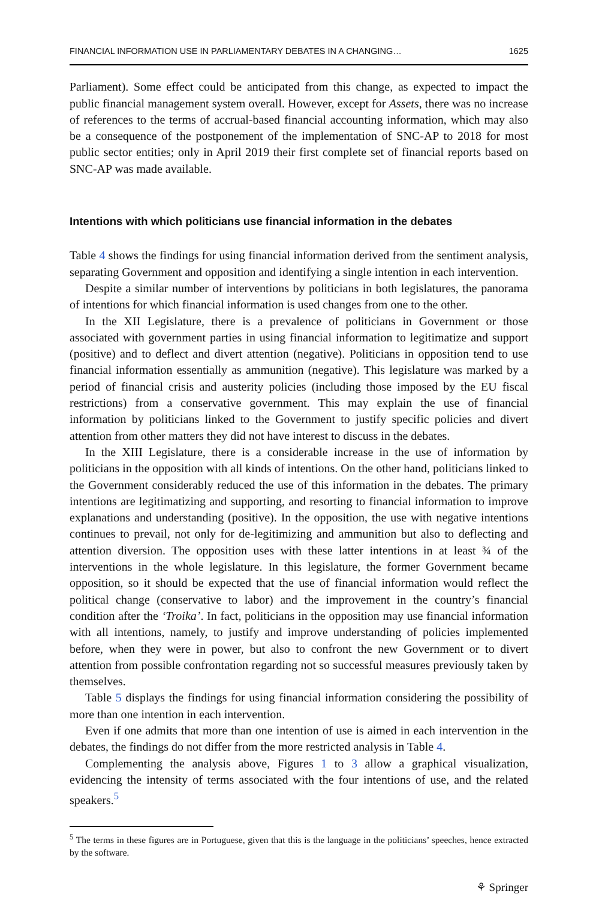FINANCIAL INFORMATION USE IN PARLIAMENTARY DEBATES IN A CHANGING… 1625
Parliament). Some effect could be anticipated from this change, as expected to impact the public financial management system overall. However, except for Assets, there was no increase of references to the terms of accrual-based financial accounting information, which may also be a consequence of the postponement of the implementation of SNC-AP to 2018 for most public sector entities; only in April 2019 their first complete set of financial reports based on SNC-AP was made available.
Intentions with which politicians use financial information in the debates
Table 4 shows the findings for using financial information derived from the sentiment analysis, separating Government and opposition and identifying a single intention in each intervention.
Despite a similar number of interventions by politicians in both legislatures, the panorama of intentions for which financial information is used changes from one to the other.
In the XII Legislature, there is a prevalence of politicians in Government or those associated with government parties in using financial information to legitimatize and support (positive) and to deflect and divert attention (negative). Politicians in opposition tend to use financial information essentially as ammunition (negative). This legislature was marked by a period of financial crisis and austerity policies (including those imposed by the EU fiscal restrictions) from a conservative government. This may explain the use of financial information by politicians linked to the Government to justify specific policies and divert attention from other matters they did not have interest to discuss in the debates.
In the XIII Legislature, there is a considerable increase in the use of information by politicians in the opposition with all kinds of intentions. On the other hand, politicians linked to the Government considerably reduced the use of this information in the debates. The primary intentions are legitimatizing and supporting, and resorting to financial information to improve explanations and understanding (positive). In the opposition, the use with negative intentions continues to prevail, not only for de-legitimizing and ammunition but also to deflecting and attention diversion. The opposition uses with these latter intentions in at least ¾ of the interventions in the whole legislature. In this legislature, the former Government became opposition, so it should be expected that the use of financial information would reflect the political change (conservative to labor) and the improvement in the country’s financial condition after the ‘Troika’. In fact, politicians in the opposition may use financial information with all intentions, namely, to justify and improve understanding of policies implemented before, when they were in power, but also to confront the new Government or to divert attention from possible confrontation regarding not so successful measures previously taken by themselves.
Table 5 displays the findings for using financial information considering the possibility of more than one intention in each intervention.
Even if one admits that more than one intention of use is aimed in each intervention in the debates, the findings do not differ from the more restricted analysis in Table 4.
Complementing the analysis above, Figures 1 to 3 allow a graphical visualization, evidencing the intensity of terms associated with the four intentions of use, and the related speakers.<sup>5</sup>
<sup>5</sup> The terms in these figures are in Portuguese, given that this is the language in the politicians’ speeches, hence extracted by the software.
⚘ Springer